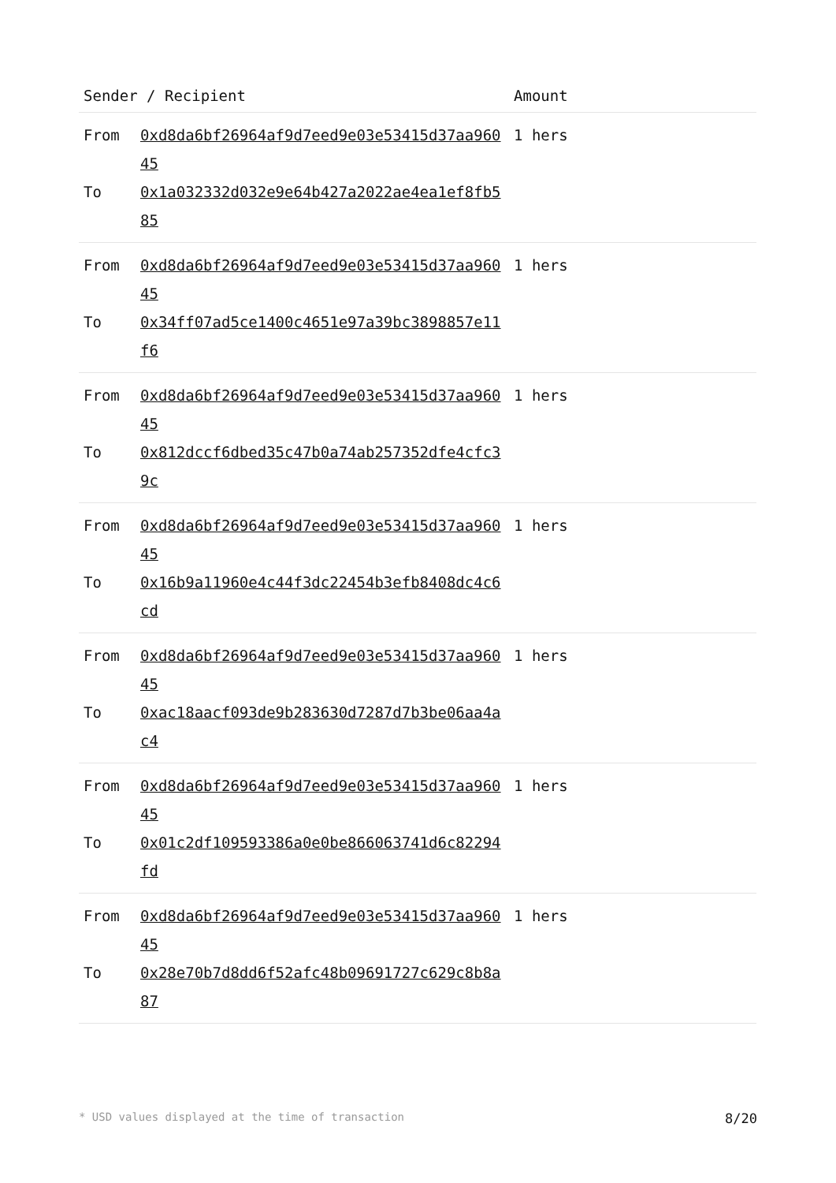| Sender / Recipient | | Amount |
| --- | --- | --- |
| From To | 0xd8da6bf26964af9d7eed9e03e53415d37aa96045 0x1a032332d032e9e64b427a2022ae4ea1ef8fb585 | 1 hers |
| From To | 0xd8da6bf26964af9d7eed9e03e53415d37aa96045 0x34ff07ad5ce1400c4651e97a39bc3898857e11f6 | 1 hers |
| From To | 0xd8da6bf26964af9d7eed9e03e53415d37aa96045 0x812dccf6dbed35c47b0a74ab257352dfe4cfc39c | 1 hers |
| From To | 0xd8da6bf26964af9d7eed9e03e53415d37aa96045 0x16b9a11960e4c44f3dc22454b3efb8408dc4c6cd | 1 hers |
| From To | 0xd8da6bf26964af9d7eed9e03e53415d37aa96045 0xac18aacf093de9b283630d7287d7b3be06aa4ac4 | 1 hers |
| From To | 0xd8da6bf26964af9d7eed9e03e53415d37aa96045 0x01c2df109593386a0e0be866063741d6c82294fd | 1 hers |
| From To | 0xd8da6bf26964af9d7eed9e03e53415d37aa96045 0x28e70b7d8dd6f52afc48b09691727c629c8b8a87 | 1 hers |
* USD values displayed at the time of transaction 8/20